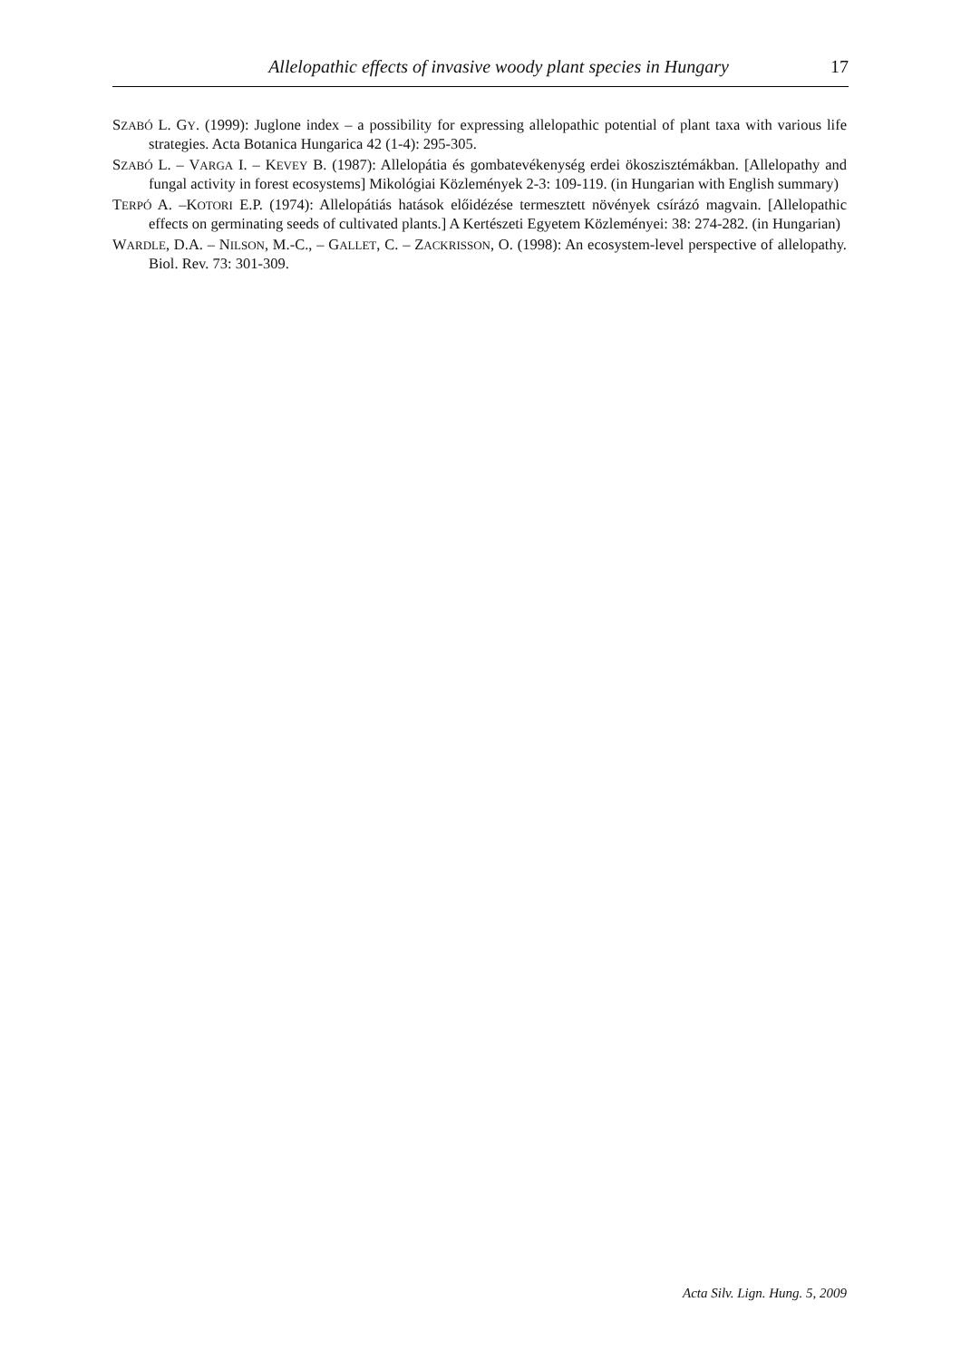Allelopathic effects of invasive woody plant species in Hungary 17
SZABÓ L. GY. (1999): Juglone index – a possibility for expressing allelopathic potential of plant taxa with various life strategies. Acta Botanica Hungarica 42 (1-4): 295-305.
SZABÓ L. – VARGA I. – KEVEY B. (1987): Allelopátia és gombatevékenység erdei ökoszisztémákban. [Allelopathy and fungal activity in forest ecosystems] Mikológiai Közlemények 2-3: 109-119. (in Hungarian with English summary)
TERPÓ A. –KOTORI E.P. (1974): Allelopátiás hatások előidézése termesztett növények csírázó magvain. [Allelopathic effects on germinating seeds of cultivated plants.] A Kertészeti Egyetem Közleményei: 38: 274-282. (in Hungarian)
WARDLE, D.A. – NILSON, M.-C., – GALLET, C. – ZACKRISSON, O. (1998): An ecosystem-level perspective of allelopathy. Biol. Rev. 73: 301-309.
Acta Silv. Lign. Hung. 5, 2009